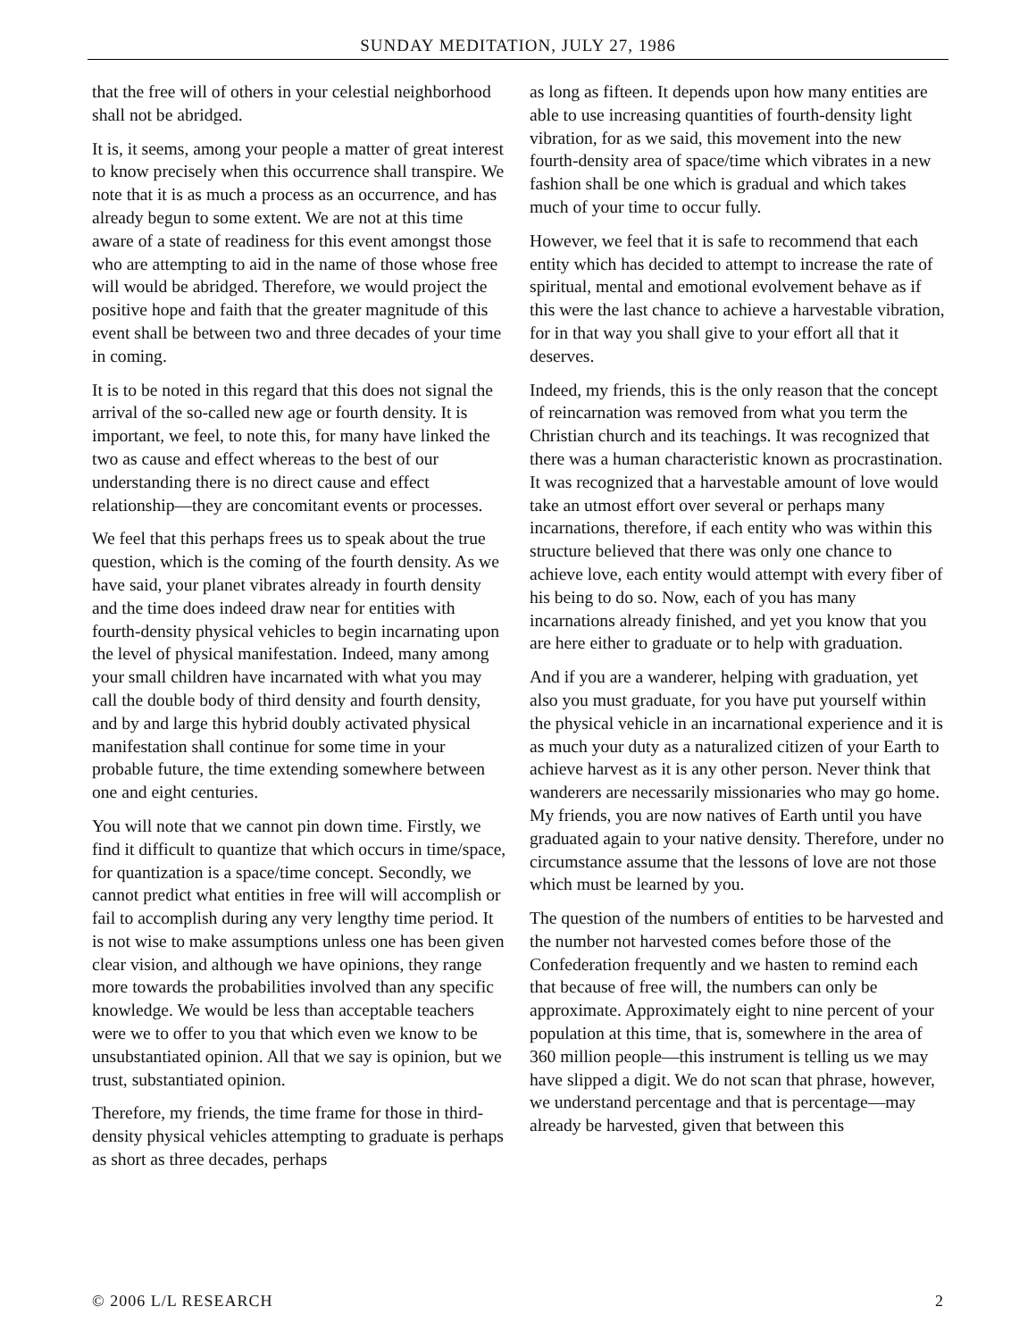SUNDAY MEDITATION, JULY 27, 1986
that the free will of others in your celestial neighborhood shall not be abridged.
It is, it seems, among your people a matter of great interest to know precisely when this occurrence shall transpire. We note that it is as much a process as an occurrence, and has already begun to some extent. We are not at this time aware of a state of readiness for this event amongst those who are attempting to aid in the name of those whose free will would be abridged. Therefore, we would project the positive hope and faith that the greater magnitude of this event shall be between two and three decades of your time in coming.
It is to be noted in this regard that this does not signal the arrival of the so-called new age or fourth density. It is important, we feel, to note this, for many have linked the two as cause and effect whereas to the best of our understanding there is no direct cause and effect relationship—they are concomitant events or processes.
We feel that this perhaps frees us to speak about the true question, which is the coming of the fourth density. As we have said, your planet vibrates already in fourth density and the time does indeed draw near for entities with fourth-density physical vehicles to begin incarnating upon the level of physical manifestation. Indeed, many among your small children have incarnated with what you may call the double body of third density and fourth density, and by and large this hybrid doubly activated physical manifestation shall continue for some time in your probable future, the time extending somewhere between one and eight centuries.
You will note that we cannot pin down time. Firstly, we find it difficult to quantize that which occurs in time/space, for quantization is a space/time concept. Secondly, we cannot predict what entities in free will will accomplish or fail to accomplish during any very lengthy time period. It is not wise to make assumptions unless one has been given clear vision, and although we have opinions, they range more towards the probabilities involved than any specific knowledge. We would be less than acceptable teachers were we to offer to you that which even we know to be unsubstantiated opinion. All that we say is opinion, but we trust, substantiated opinion.
Therefore, my friends, the time frame for those in third-density physical vehicles attempting to graduate is perhaps as short as three decades, perhaps
as long as fifteen. It depends upon how many entities are able to use increasing quantities of fourth-density light vibration, for as we said, this movement into the new fourth-density area of space/time which vibrates in a new fashion shall be one which is gradual and which takes much of your time to occur fully.
However, we feel that it is safe to recommend that each entity which has decided to attempt to increase the rate of spiritual, mental and emotional evolvement behave as if this were the last chance to achieve a harvestable vibration, for in that way you shall give to your effort all that it deserves.
Indeed, my friends, this is the only reason that the concept of reincarnation was removed from what you term the Christian church and its teachings. It was recognized that there was a human characteristic known as procrastination. It was recognized that a harvestable amount of love would take an utmost effort over several or perhaps many incarnations, therefore, if each entity who was within this structure believed that there was only one chance to achieve love, each entity would attempt with every fiber of his being to do so. Now, each of you has many incarnations already finished, and yet you know that you are here either to graduate or to help with graduation.
And if you are a wanderer, helping with graduation, yet also you must graduate, for you have put yourself within the physical vehicle in an incarnational experience and it is as much your duty as a naturalized citizen of your Earth to achieve harvest as it is any other person. Never think that wanderers are necessarily missionaries who may go home. My friends, you are now natives of Earth until you have graduated again to your native density. Therefore, under no circumstance assume that the lessons of love are not those which must be learned by you.
The question of the numbers of entities to be harvested and the number not harvested comes before those of the Confederation frequently and we hasten to remind each that because of free will, the numbers can only be approximate. Approximately eight to nine percent of your population at this time, that is, somewhere in the area of 360 million people—this instrument is telling us we may have slipped a digit. We do not scan that phrase, however, we understand percentage and that is percentage—may already be harvested, given that between this
© 2006 L/L RESEARCH 2